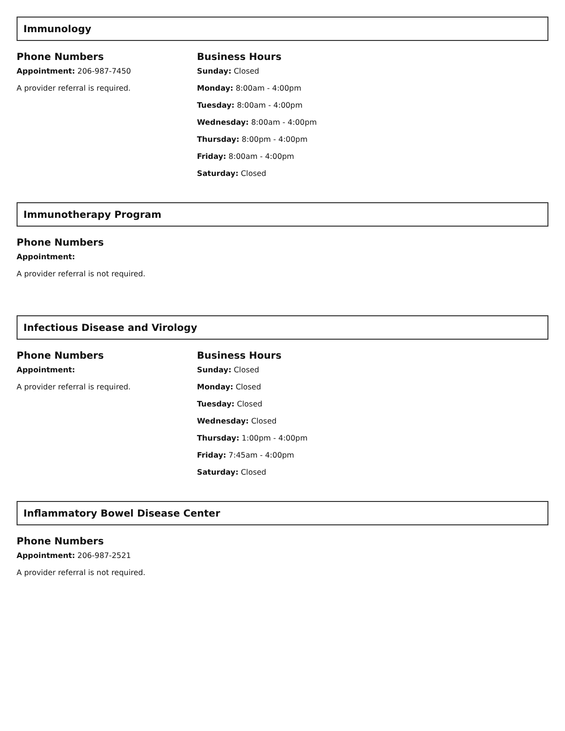Immunology
Phone Numbers
Appointment: 206-987-7450
A provider referral is required.
Business Hours
Sunday: Closed
Monday: 8:00am - 4:00pm
Tuesday: 8:00am - 4:00pm
Wednesday: 8:00am - 4:00pm
Thursday: 8:00pm - 4:00pm
Friday: 8:00am - 4:00pm
Saturday: Closed
Immunotherapy Program
Phone Numbers
Appointment:
A provider referral is not required.
Infectious Disease and Virology
Phone Numbers
Appointment:
A provider referral is required.
Business Hours
Sunday: Closed
Monday: Closed
Tuesday: Closed
Wednesday: Closed
Thursday: 1:00pm - 4:00pm
Friday: 7:45am - 4:00pm
Saturday: Closed
Inflammatory Bowel Disease Center
Phone Numbers
Appointment: 206-987-2521
A provider referral is not required.